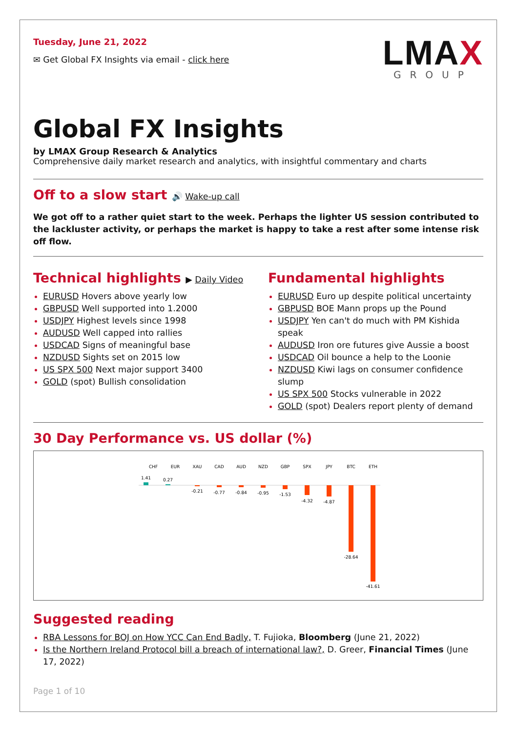Tuesday, June 21, 2022
✉ Get Global FX Insights via email - click here
LMAX
GROUP
Global FX Insights
by LMAX Group Research & Analytics
Comprehensive daily market research and analytics, with insightful commentary and charts
Off to a slow start 🔊 Wake-up call
We got off to a rather quiet start to the week. Perhaps the lighter US session contributed to the lackluster activity, or perhaps the market is happy to take a rest after some intense risk off flow.
Technical highlights ▶ Daily Video
EURUSD Hovers above yearly low
GBPUSD Well supported into 1.2000
USDJPY Highest levels since 1998
AUDUSD Well capped into rallies
USDCAD Signs of meaningful base
NZDUSD Sights set on 2015 low
US SPX 500 Next major support 3400
GOLD (spot) Bullish consolidation
Fundamental highlights
EURUSD Euro up despite political uncertainty
GBPUSD BOE Mann props up the Pound
USDJPY Yen can't do much with PM Kishida speak
AUDUSD Iron ore futures give Aussie a boost
USDCAD Oil bounce a help to the Loonie
NZDUSD Kiwi lags on consumer confidence slump
US SPX 500 Stocks vulnerable in 2022
GOLD (spot) Dealers report plenty of demand
30 Day Performance vs. US dollar (%)
CHF
EUR
XAU
CAD
AUD
NZD
GBP
SPX
JPY
BTC
ETH
1.41
0.27
-0.21
-0.77
-0.84
-0.95
-1.53
-4.32
-4.87
-28.64
-41.61
Suggested reading
RBA Lessons for BOJ on How YCC Can End Badly, T. Fujioka, Bloomberg (June 21, 2022)
Is the Northern Ireland Protocol bill a breach of international law?, D. Greer, Financial Times (June 17, 2022)
Page 1 of 10